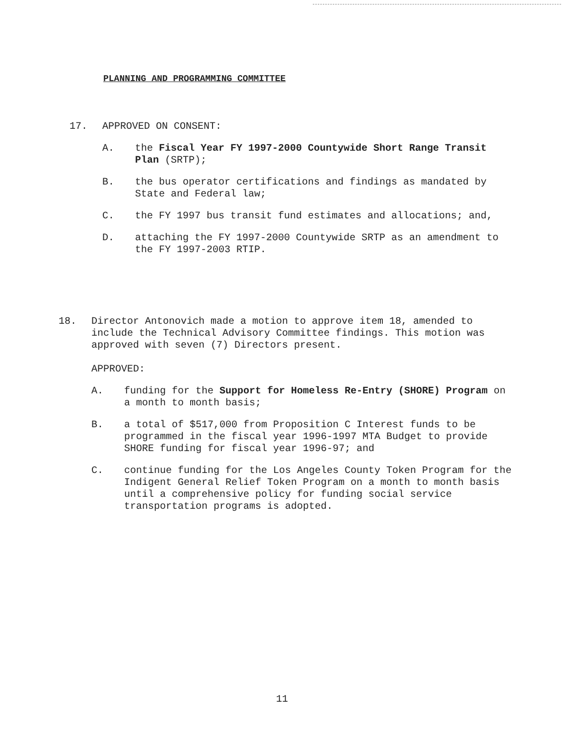PLANNING AND PROGRAMMING COMMITTEE
17. APPROVED ON CONSENT:
A. the Fiscal Year FY 1997-2000 Countywide Short Range Transit Plan (SRTP);
B. the bus operator certifications and findings as mandated by State and Federal law;
C. the FY 1997 bus transit fund estimates and allocations; and,
D. attaching the FY 1997-2000 Countywide SRTP as an amendment to the FY 1997-2003 RTIP.
18. Director Antonovich made a motion to approve item 18, amended to include the Technical Advisory Committee findings. This motion was approved with seven (7) Directors present.
APPROVED:
A. funding for the Support for Homeless Re-Entry (SHORE) Program on a month to month basis;
B. a total of $517,000 from Proposition C Interest funds to be programmed in the fiscal year 1996-1997 MTA Budget to provide SHORE funding for fiscal year 1996-97; and
C. continue funding for the Los Angeles County Token Program for the Indigent General Relief Token Program on a month to month basis until a comprehensive policy for funding social service transportation programs is adopted.
11